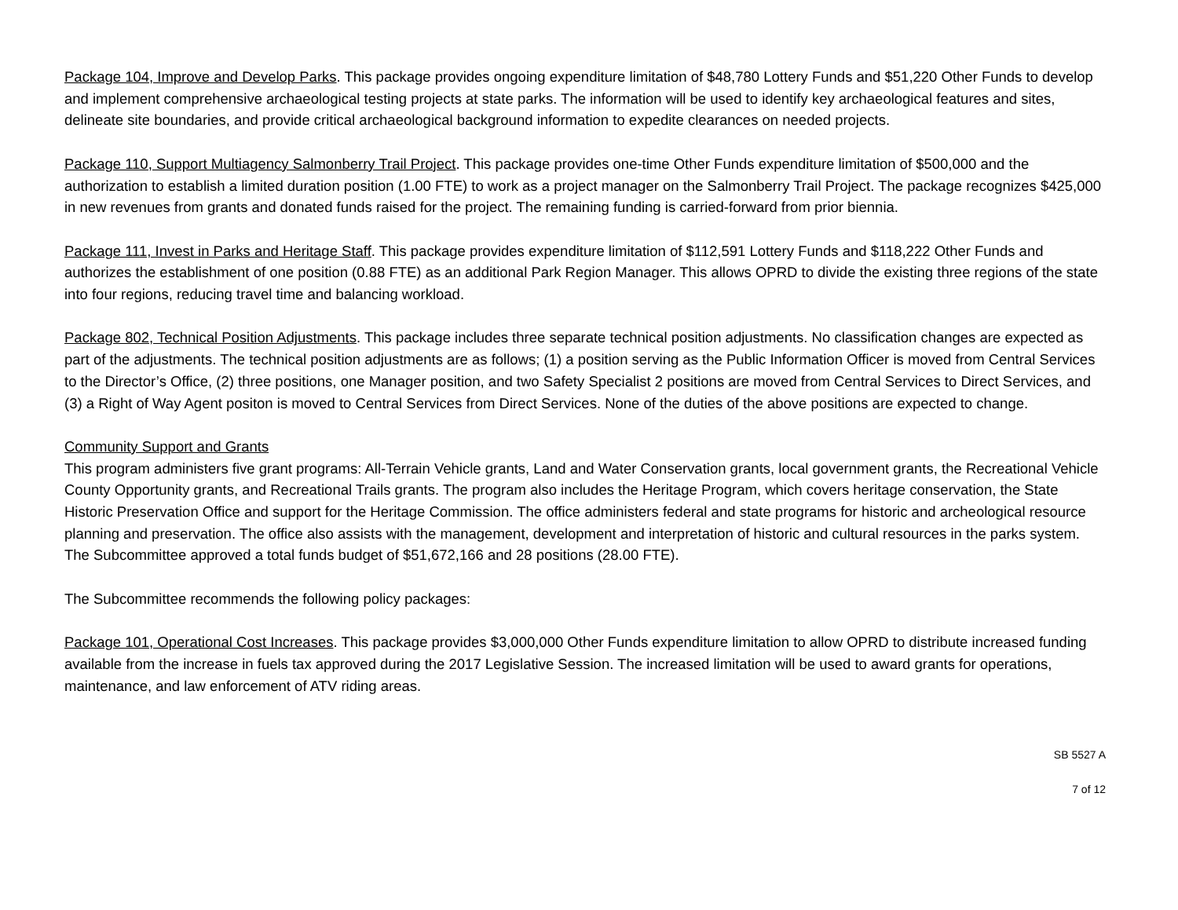Package 104, Improve and Develop Parks. This package provides ongoing expenditure limitation of $48,780 Lottery Funds and $51,220 Other Funds to develop and implement comprehensive archaeological testing projects at state parks. The information will be used to identify key archaeological features and sites, delineate site boundaries, and provide critical archaeological background information to expedite clearances on needed projects.
Package 110, Support Multiagency Salmonberry Trail Project. This package provides one-time Other Funds expenditure limitation of $500,000 and the authorization to establish a limited duration position (1.00 FTE) to work as a project manager on the Salmonberry Trail Project. The package recognizes $425,000 in new revenues from grants and donated funds raised for the project. The remaining funding is carried-forward from prior biennia.
Package 111, Invest in Parks and Heritage Staff. This package provides expenditure limitation of $112,591 Lottery Funds and $118,222 Other Funds and authorizes the establishment of one position (0.88 FTE) as an additional Park Region Manager. This allows OPRD to divide the existing three regions of the state into four regions, reducing travel time and balancing workload.
Package 802, Technical Position Adjustments. This package includes three separate technical position adjustments. No classification changes are expected as part of the adjustments. The technical position adjustments are as follows; (1) a position serving as the Public Information Officer is moved from Central Services to the Director’s Office, (2) three positions, one Manager position, and two Safety Specialist 2 positions are moved from Central Services to Direct Services, and (3) a Right of Way Agent positon is moved to Central Services from Direct Services. None of the duties of the above positions are expected to change.
Community Support and Grants
This program administers five grant programs: All-Terrain Vehicle grants, Land and Water Conservation grants, local government grants, the Recreational Vehicle County Opportunity grants, and Recreational Trails grants. The program also includes the Heritage Program, which covers heritage conservation, the State Historic Preservation Office and support for the Heritage Commission. The office administers federal and state programs for historic and archeological resource planning and preservation. The office also assists with the management, development and interpretation of historic and cultural resources in the parks system. The Subcommittee approved a total funds budget of $51,672,166 and 28 positions (28.00 FTE).
The Subcommittee recommends the following policy packages:
Package 101, Operational Cost Increases. This package provides $3,000,000 Other Funds expenditure limitation to allow OPRD to distribute increased funding available from the increase in fuels tax approved during the 2017 Legislative Session. The increased limitation will be used to award grants for operations, maintenance, and law enforcement of ATV riding areas.
SB 5527 A
7 of 12